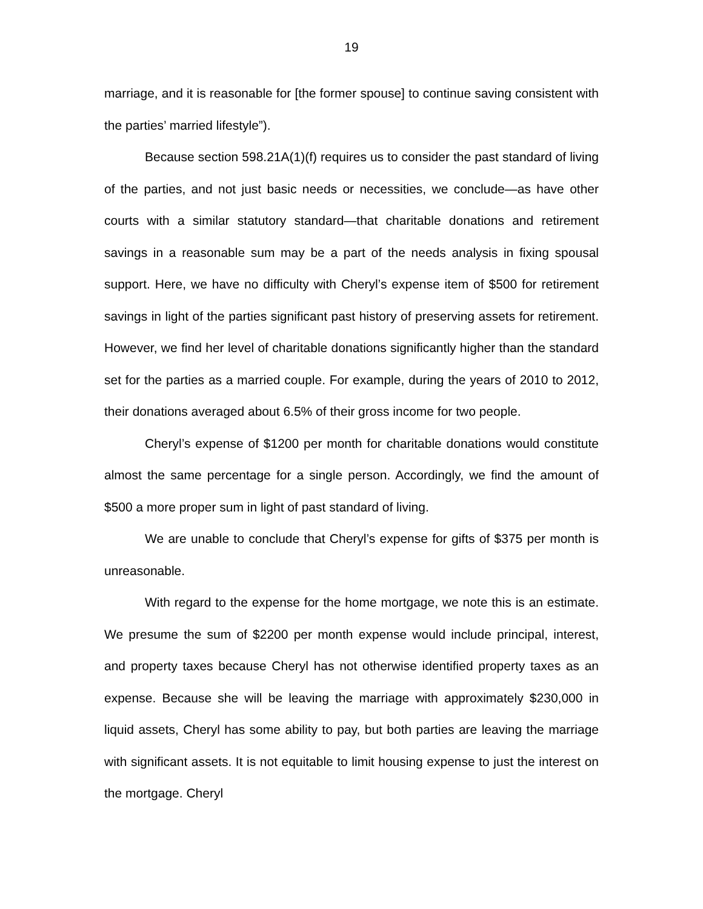19
marriage, and it is reasonable for [the former spouse] to continue saving consistent with the parties’ married lifestyle”).
Because section 598.21A(1)(f) requires us to consider the past standard of living of the parties, and not just basic needs or necessities, we conclude—as have other courts with a similar statutory standard—that charitable donations and retirement savings in a reasonable sum may be a part of the needs analysis in fixing spousal support. Here, we have no difficulty with Cheryl’s expense item of $500 for retirement savings in light of the parties significant past history of preserving assets for retirement. However, we find her level of charitable donations significantly higher than the standard set for the parties as a married couple. For example, during the years of 2010 to 2012, their donations averaged about 6.5% of their gross income for two people.
Cheryl’s expense of $1200 per month for charitable donations would constitute almost the same percentage for a single person. Accordingly, we find the amount of $500 a more proper sum in light of past standard of living.
We are unable to conclude that Cheryl’s expense for gifts of $375 per month is unreasonable.
With regard to the expense for the home mortgage, we note this is an estimate. We presume the sum of $2200 per month expense would include principal, interest, and property taxes because Cheryl has not otherwise identified property taxes as an expense. Because she will be leaving the marriage with approximately $230,000 in liquid assets, Cheryl has some ability to pay, but both parties are leaving the marriage with significant assets. It is not equitable to limit housing expense to just the interest on the mortgage. Cheryl